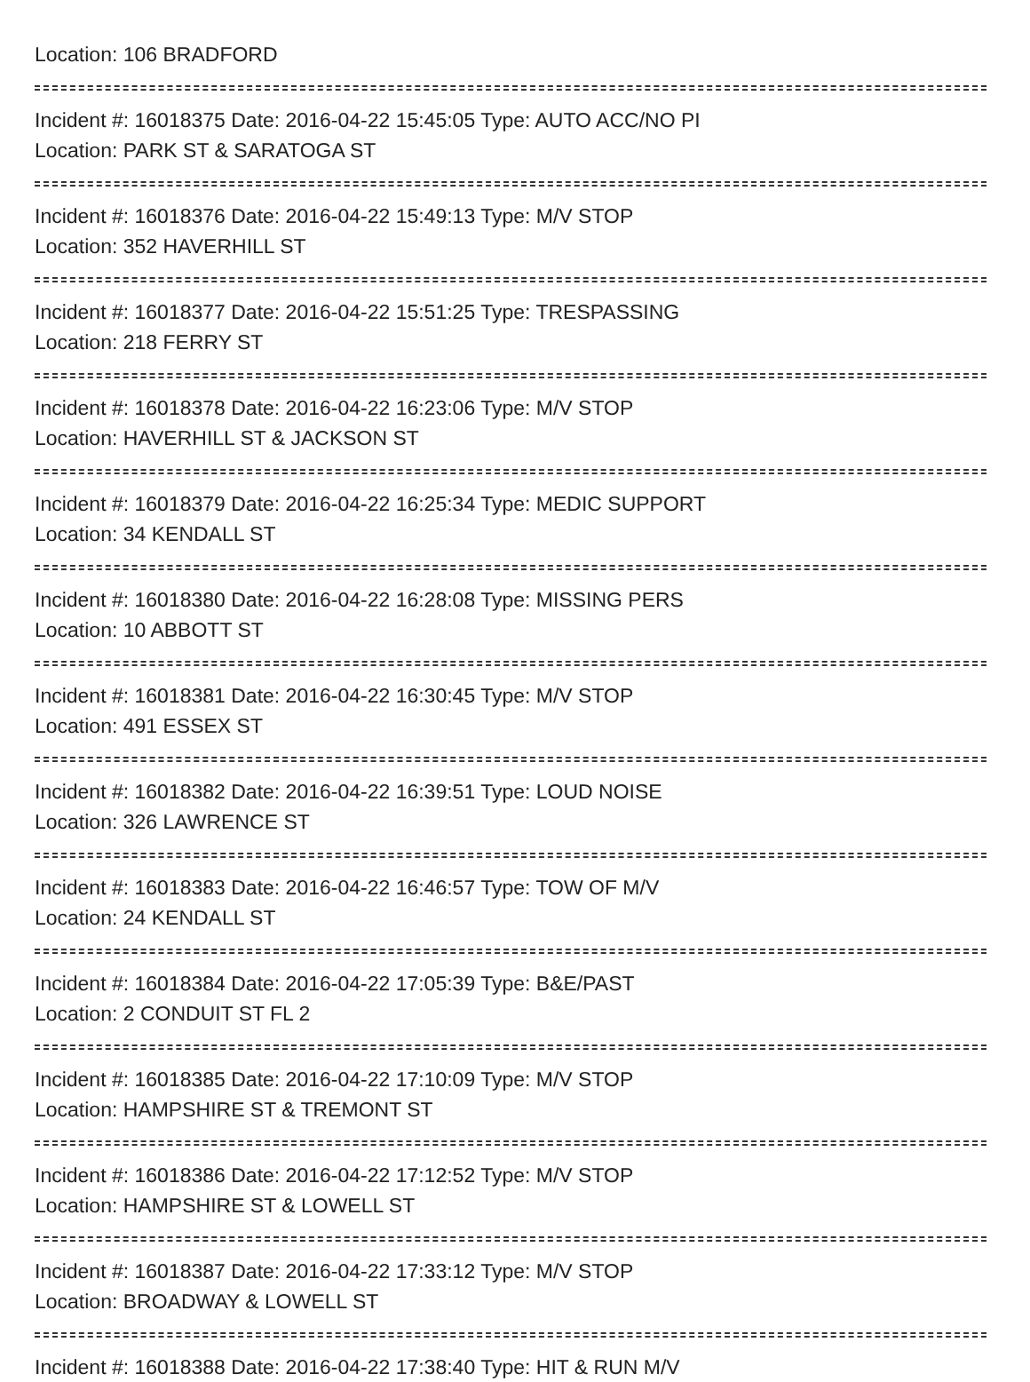Location: 106 BRADFORD
Incident #: 16018375 Date: 2016-04-22 15:45:05 Type: AUTO ACC/NO PI
Location: PARK ST & SARATOGA ST
Incident #: 16018376 Date: 2016-04-22 15:49:13 Type: M/V STOP
Location: 352 HAVERHILL ST
Incident #: 16018377 Date: 2016-04-22 15:51:25 Type: TRESPASSING
Location: 218 FERRY ST
Incident #: 16018378 Date: 2016-04-22 16:23:06 Type: M/V STOP
Location: HAVERHILL ST & JACKSON ST
Incident #: 16018379 Date: 2016-04-22 16:25:34 Type: MEDIC SUPPORT
Location: 34 KENDALL ST
Incident #: 16018380 Date: 2016-04-22 16:28:08 Type: MISSING PERS
Location: 10 ABBOTT ST
Incident #: 16018381 Date: 2016-04-22 16:30:45 Type: M/V STOP
Location: 491 ESSEX ST
Incident #: 16018382 Date: 2016-04-22 16:39:51 Type: LOUD NOISE
Location: 326 LAWRENCE ST
Incident #: 16018383 Date: 2016-04-22 16:46:57 Type: TOW OF M/V
Location: 24 KENDALL ST
Incident #: 16018384 Date: 2016-04-22 17:05:39 Type: B&E/PAST
Location: 2 CONDUIT ST FL 2
Incident #: 16018385 Date: 2016-04-22 17:10:09 Type: M/V STOP
Location: HAMPSHIRE ST & TREMONT ST
Incident #: 16018386 Date: 2016-04-22 17:12:52 Type: M/V STOP
Location: HAMPSHIRE ST & LOWELL ST
Incident #: 16018387 Date: 2016-04-22 17:33:12 Type: M/V STOP
Location: BROADWAY & LOWELL ST
Incident #: 16018388 Date: 2016-04-22 17:38:40 Type: HIT & RUN M/V